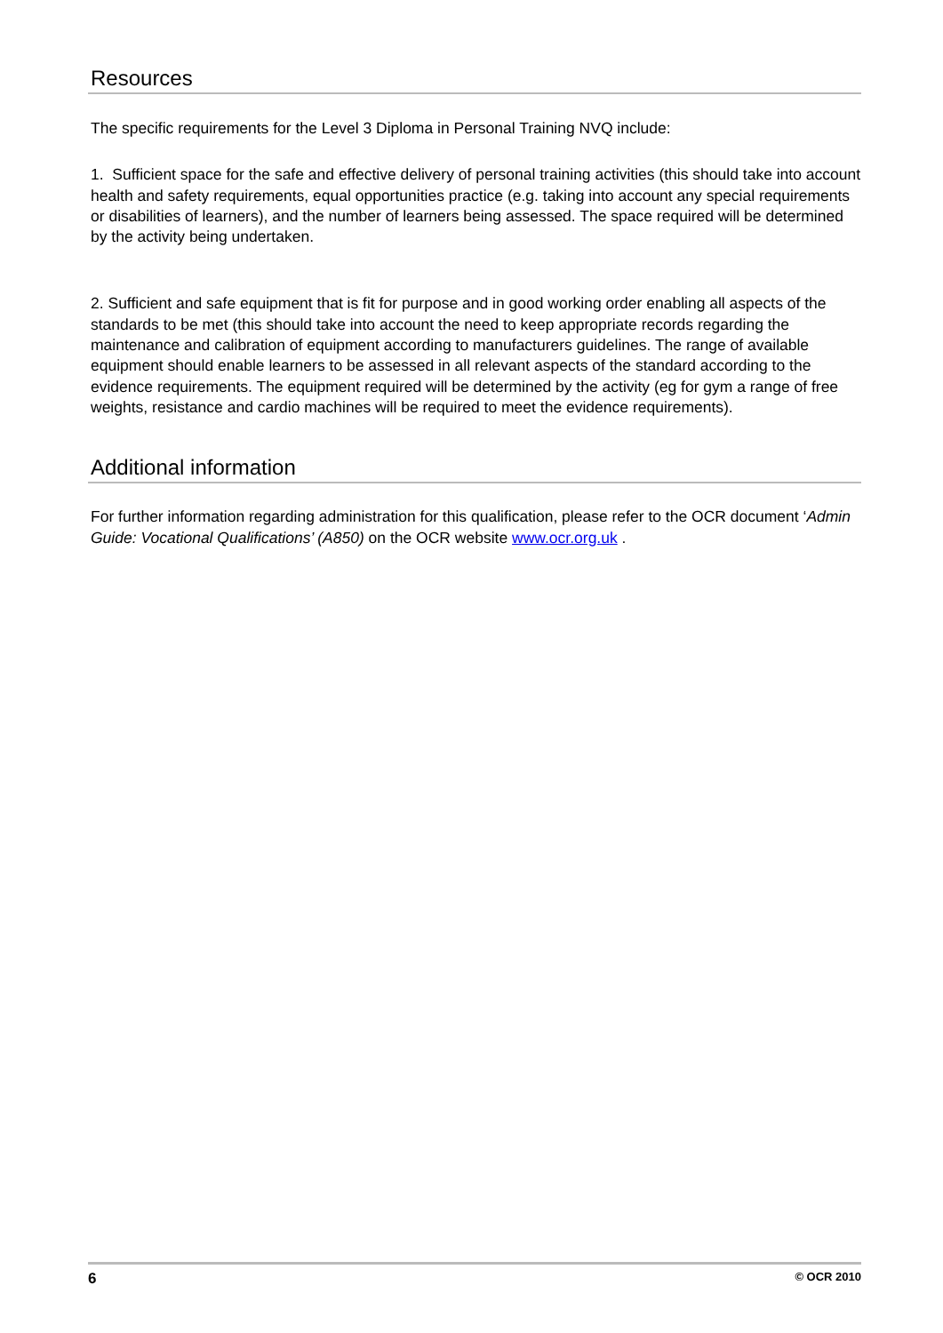Resources
The specific requirements for the Level 3 Diploma in Personal Training NVQ include:
1. Sufficient space for the safe and effective delivery of personal training activities (this should take into account health and safety requirements, equal opportunities practice (e.g. taking into account any special requirements or disabilities of learners), and the number of learners being assessed. The space required will be determined by the activity being undertaken.
2. Sufficient and safe equipment that is fit for purpose and in good working order enabling all aspects of the standards to be met (this should take into account the need to keep appropriate records regarding the maintenance and calibration of equipment according to manufacturers guidelines. The range of available equipment should enable learners to be assessed in all relevant aspects of the standard according to the evidence requirements. The equipment required will be determined by the activity (eg for gym a range of free weights, resistance and cardio machines will be required to meet the evidence requirements).
Additional information
For further information regarding administration for this qualification, please refer to the OCR document ‘Admin Guide: Vocational Qualifications’ (A850) on the OCR website www.ocr.org.uk .
6 © OCR 2010